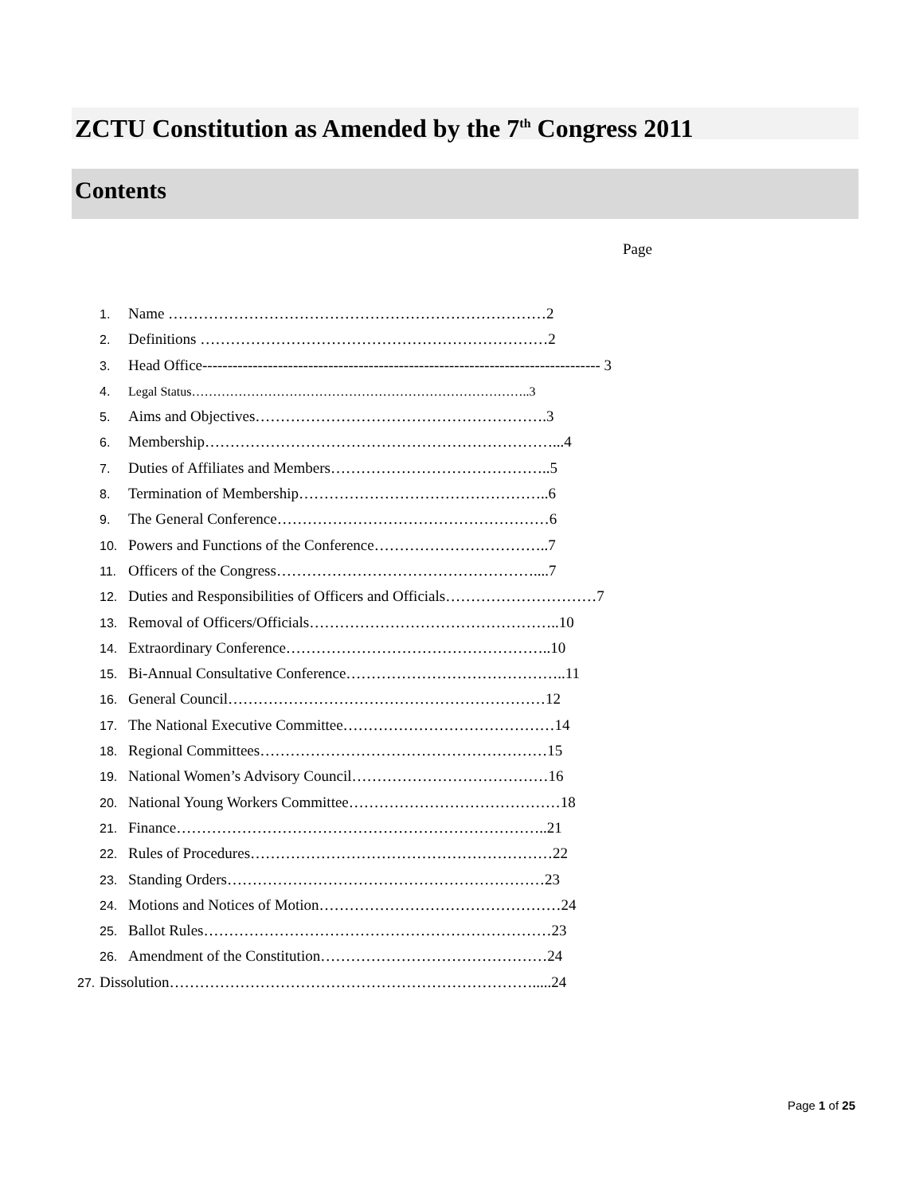ZCTU Constitution as Amended by the 7<sup>th</sup> Congress 2011
Contents
Page
1. Name …………………………………………………………………2
2. Definitions ……………………………………………………………2
3. Head Office------------------------------------------------------------------------------- 3
4. Legal Status……………………………………………………………………..3
5. Aims and Objectives………………………………………………….3
6. Membership……………………………………………………………...4
7. Duties of Affiliates and Members……………………………………..5
8. Termination of Membership…………………………………………..6
9. The General Conference………………………………………………6
10. Powers and Functions of the Conference……………………………..7
11. Officers of the Congress……………………………………………....7
12. Duties and Responsibilities of Officers and Officials…………………………7
13. Removal of Officers/Officials…………………………………………..10
14. Extraordinary Conference……………………………………………..10
15. Bi-Annual Consultative Conference……………………………………..11
16. General Council………………………………………………………12
17. The National Executive Committee……………………………………14
18. Regional Committees…………………………………………………15
19. National Women’s Advisory Council…………………………………16
20. National Young Workers Committee……………………………………18
21. Finance………………………………………………………………..21
22. Rules of Procedures……………………………………………………22
23. Standing Orders………………………………………………………23
24. Motions and Notices of Motion…………………………………………24
25. Ballot Rules……………………………………………………………23
26. Amendment of the Constitution………………………………………24
27. Dissolution……………………………………………………………….....24
Page 1 of 25